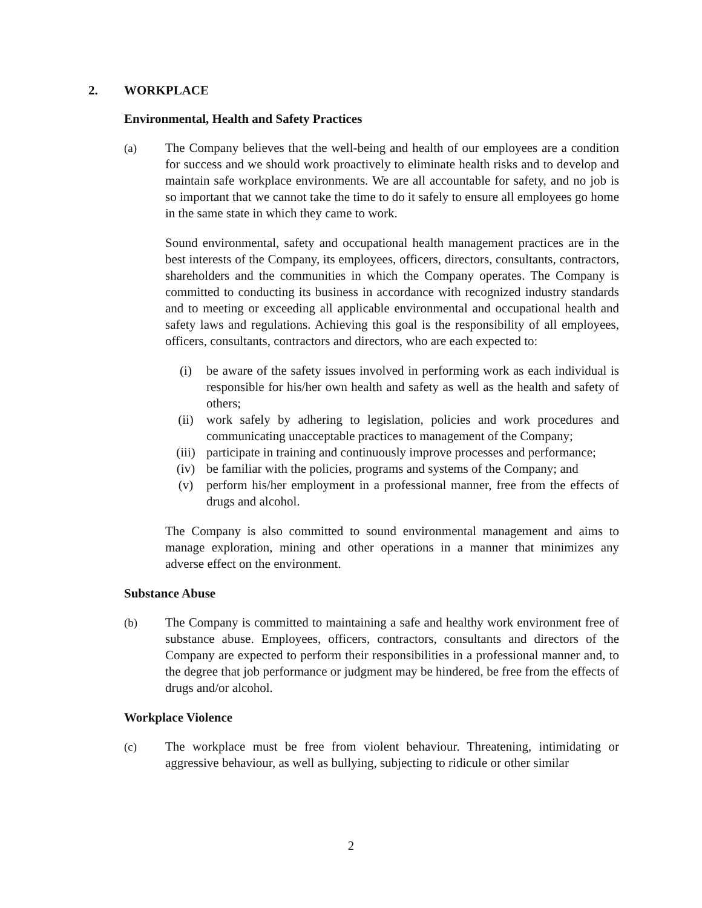2. WORKPLACE
Environmental, Health and Safety Practices
(a) The Company believes that the well-being and health of our employees are a condition for success and we should work proactively to eliminate health risks and to develop and maintain safe workplace environments. We are all accountable for safety, and no job is so important that we cannot take the time to do it safely to ensure all employees go home in the same state in which they came to work.
Sound environmental, safety and occupational health management practices are in the best interests of the Company, its employees, officers, directors, consultants, contractors, shareholders and the communities in which the Company operates. The Company is committed to conducting its business in accordance with recognized industry standards and to meeting or exceeding all applicable environmental and occupational health and safety laws and regulations. Achieving this goal is the responsibility of all employees, officers, consultants, contractors and directors, who are each expected to:
(i) be aware of the safety issues involved in performing work as each individual is responsible for his/her own health and safety as well as the health and safety of others;
(ii) work safely by adhering to legislation, policies and work procedures and communicating unacceptable practices to management of the Company;
(iii) participate in training and continuously improve processes and performance;
(iv) be familiar with the policies, programs and systems of the Company; and
(v) perform his/her employment in a professional manner, free from the effects of drugs and alcohol.
The Company is also committed to sound environmental management and aims to manage exploration, mining and other operations in a manner that minimizes any adverse effect on the environment.
Substance Abuse
(b) The Company is committed to maintaining a safe and healthy work environment free of substance abuse. Employees, officers, contractors, consultants and directors of the Company are expected to perform their responsibilities in a professional manner and, to the degree that job performance or judgment may be hindered, be free from the effects of drugs and/or alcohol.
Workplace Violence
(c) The workplace must be free from violent behaviour. Threatening, intimidating or aggressive behaviour, as well as bullying, subjecting to ridicule or other similar
2